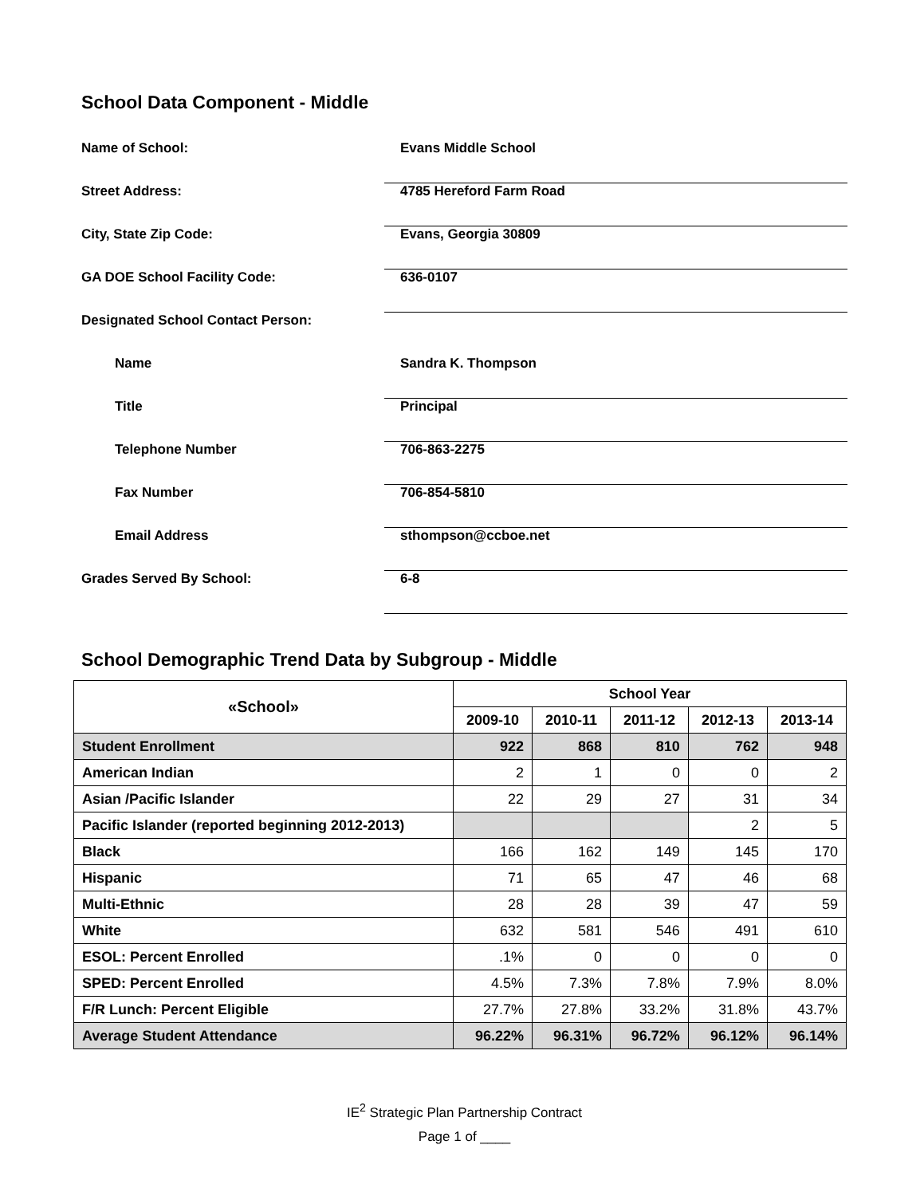School Data Component - Middle
Name of School: Evans Middle School
Street Address: 4785 Hereford Farm Road
City, State Zip Code: Evans, Georgia 30809
GA DOE School Facility Code: 636-0107
Designated School Contact Person:
Name Sandra K. Thompson
Title Principal
Telephone Number 706-863-2275
Fax Number 706-854-5810
Email Address sthompson@ccboe.net
Grades Served By School: 6-8
School Demographic Trend Data by Subgroup - Middle
| «School» | School Year | | | | |
| --- | --- | --- | --- | --- | --- |
| | 2009-10 | 2010-11 | 2011-12 | 2012-13 | 2013-14 |
| Student Enrollment | 922 | 868 | 810 | 762 | 948 |
| American Indian | 2 | 1 | 0 | 0 | 2 |
| Asian /Pacific Islander | 22 | 29 | 27 | 31 | 34 |
| Pacific Islander (reported beginning 2012-2013) | | | | 2 | 5 |
| Black | 166 | 162 | 149 | 145 | 170 |
| Hispanic | 71 | 65 | 47 | 46 | 68 |
| Multi-Ethnic | 28 | 28 | 39 | 47 | 59 |
| White | 632 | 581 | 546 | 491 | 610 |
| ESOL: Percent Enrolled | .1% | 0 | 0 | 0 | 0 |
| SPED: Percent Enrolled | 4.5% | 7.3% | 7.8% | 7.9% | 8.0% |
| F/R Lunch: Percent Eligible | 27.7% | 27.8% | 33.2% | 31.8% | 43.7% |
| Average Student Attendance | 96.22% | 96.31% | 96.72% | 96.12% | 96.14% |
IE<sup>2</sup> Strategic Plan Partnership Contract
Page 1 of ____